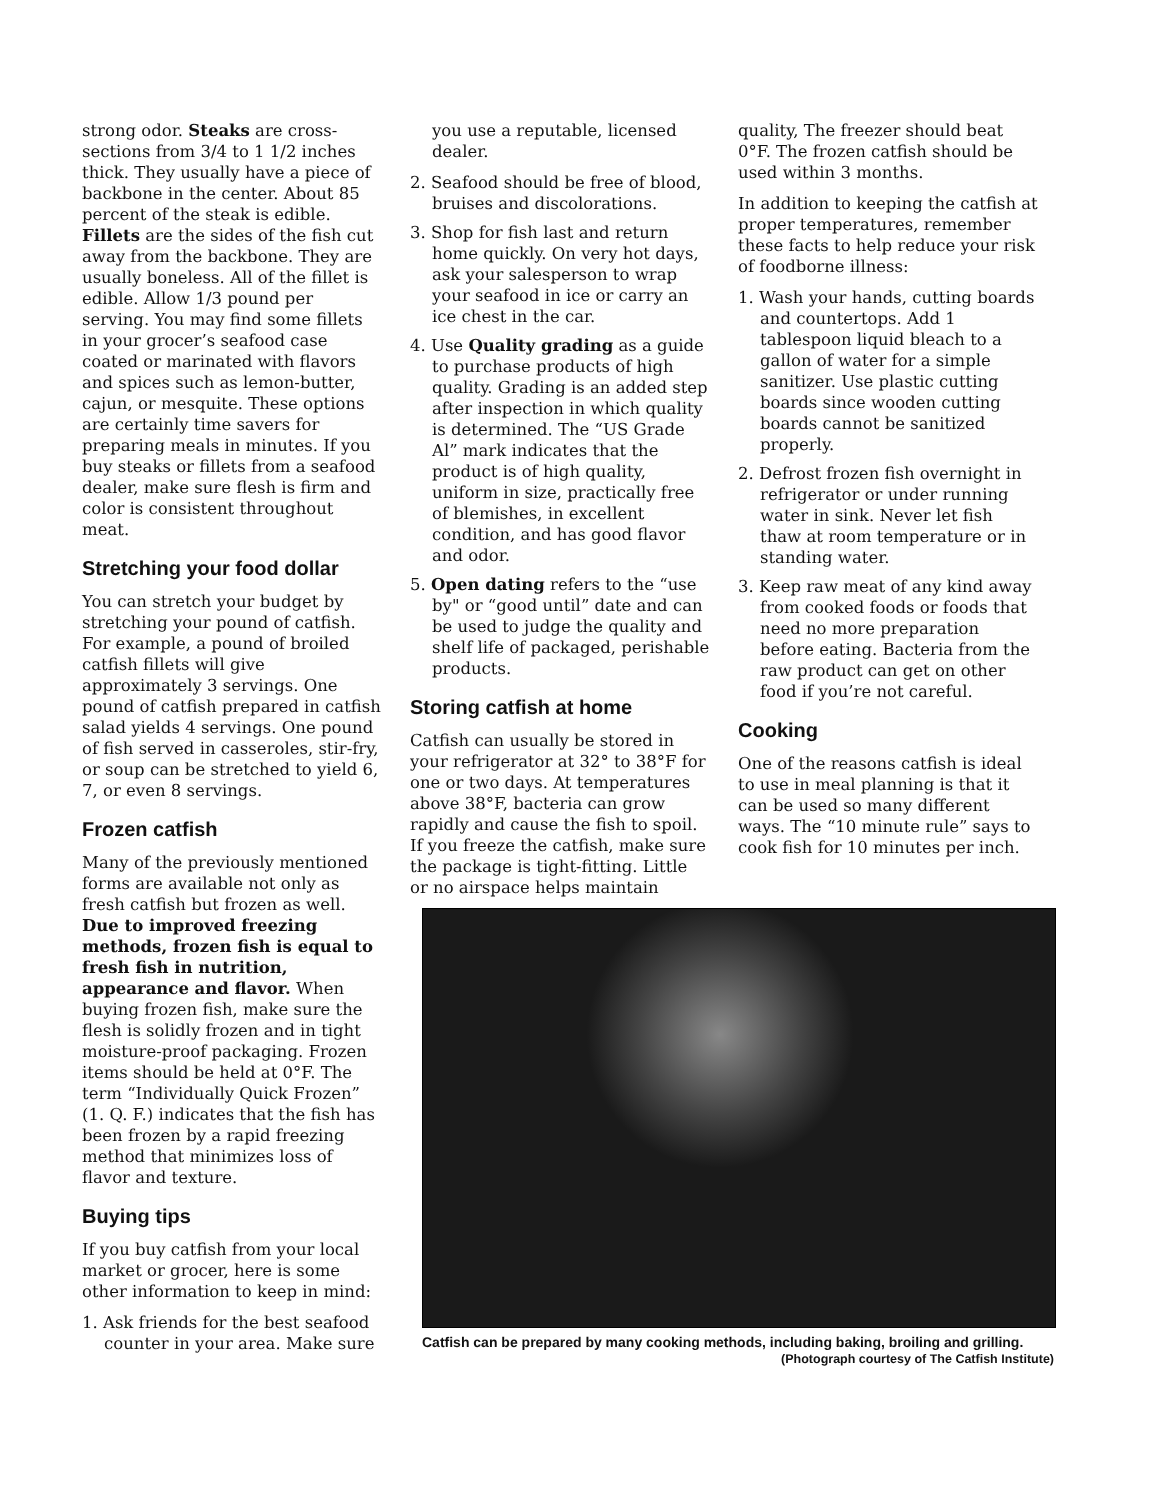strong odor. Steaks are cross-sections from 3/4 to 1 1/2 inches thick. They usually have a piece of backbone in the center. About 85 percent of the steak is edible. Fillets are the sides of the fish cut away from the backbone. They are usually boneless. All of the fillet is edible. Allow 1/3 pound per serving. You may find some fillets in your grocer’s seafood case coated or marinated with flavors and spices such as lemon-butter, cajun, or mesquite. These options are certainly time savers for preparing meals in minutes. If you buy steaks or fillets from a seafood dealer, make sure flesh is firm and color is consistent throughout meat.
Stretching your food dollar
You can stretch your budget by stretching your pound of catfish. For example, a pound of broiled catfish fillets will give approximately 3 servings. One pound of catfish prepared in catfish salad yields 4 servings. One pound of fish served in casseroles, stir-fry, or soup can be stretched to yield 6, 7, or even 8 servings.
Frozen catfish
Many of the previously mentioned forms are available not only as fresh catfish but frozen as well. Due to improved freezing methods, frozen fish is equal to fresh fish in nutrition, appearance and flavor. When buying frozen fish, make sure the flesh is solidly frozen and in tight moisture-proof packaging. Frozen items should be held at 0°F. The term “Individually Quick Frozen” (1. Q. F.) indicates that the fish has been frozen by a rapid freezing method that minimizes loss of flavor and texture.
Buying tips
If you buy catfish from your local market or grocer, here is some other information to keep in mind:
1. Ask friends for the best seafood counter in your area. Make sure
you use a reputable, licensed dealer.
2. Seafood should be free of blood, bruises and discolorations.
3. Shop for fish last and return home quickly. On very hot days, ask your salesperson to wrap your seafood in ice or carry an ice chest in the car.
4. Use Quality grading as a guide to purchase products of high quality. Grading is an added step after inspection in which quality is determined. The “US Grade Al” mark indicates that the product is of high quality, uniform in size, practically free of blemishes, in excellent condition, and has good flavor and odor.
5. Open dating refers to the “use by" or “good until” date and can be used to judge the quality and shelf life of packaged, perishable products.
Storing catfish at home
Catfish can usually be stored in your refrigerator at 32° to 38°F for one or two days. At temperatures above 38°F, bacteria can grow rapidly and cause the fish to spoil. If you freeze the catfish, make sure the package is tight-fitting. Little or no airspace helps maintain
quality, The freezer should beat 0°F. The frozen catfish should be used within 3 months.
In addition to keeping the catfish at proper temperatures, remember these facts to help reduce your risk of foodborne illness:
1. Wash your hands, cutting boards and countertops. Add 1 tablespoon liquid bleach to a gallon of water for a simple sanitizer. Use plastic cutting boards since wooden cutting boards cannot be sanitized properly.
2. Defrost frozen fish overnight in refrigerator or under running water in sink. Never let fish thaw at room temperature or in standing water.
3. Keep raw meat of any kind away from cooked foods or foods that need no more preparation before eating. Bacteria from the raw product can get on other food if you’re not careful.
Cooking
One of the reasons catfish is ideal to use in meal planning is that it can be used so many different ways. The “10 minute rule” says to cook fish for 10 minutes per inch.
Catfish can be prepared by many cooking methods, including baking, broiling and grilling. (Photograph courtesy of The Catfish Institute)